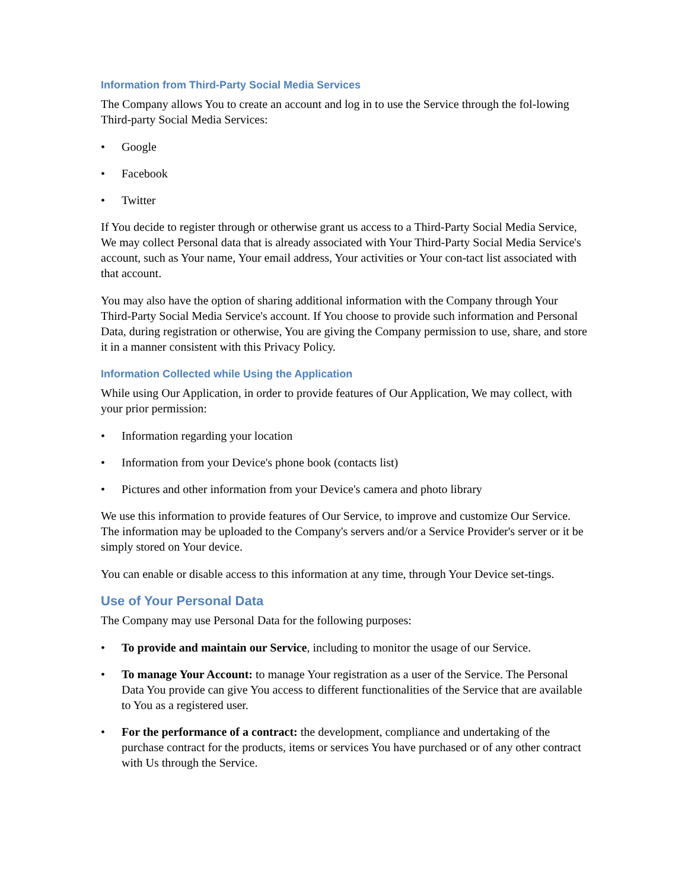Information from Third-Party Social Media Services
The Company allows You to create an account and log in to use the Service through the fol-lowing Third-party Social Media Services:
• Google
• Facebook
• Twitter
If You decide to register through or otherwise grant us access to a Third-Party Social Media Service, We may collect Personal data that is already associated with Your Third-Party Social Media Service's account, such as Your name, Your email address, Your activities or Your con-tact list associated with that account.
You may also have the option of sharing additional information with the Company through Your Third-Party Social Media Service's account. If You choose to provide such information and Personal Data, during registration or otherwise, You are giving the Company permission to use, share, and store it in a manner consistent with this Privacy Policy.
Information Collected while Using the Application
While using Our Application, in order to provide features of Our Application, We may collect, with your prior permission:
• Information regarding your location
• Information from your Device's phone book (contacts list)
• Pictures and other information from your Device's camera and photo library
We use this information to provide features of Our Service, to improve and customize Our Service. The information may be uploaded to the Company's servers and/or a Service Provider's server or it be simply stored on Your device.
You can enable or disable access to this information at any time, through Your Device set-tings.
Use of Your Personal Data
The Company may use Personal Data for the following purposes:
• To provide and maintain our Service, including to monitor the usage of our Service.
• To manage Your Account: to manage Your registration as a user of the Service. The Personal Data You provide can give You access to different functionalities of the Service that are available to You as a registered user.
• For the performance of a contract: the development, compliance and undertaking of the purchase contract for the products, items or services You have purchased or of any other contract with Us through the Service.